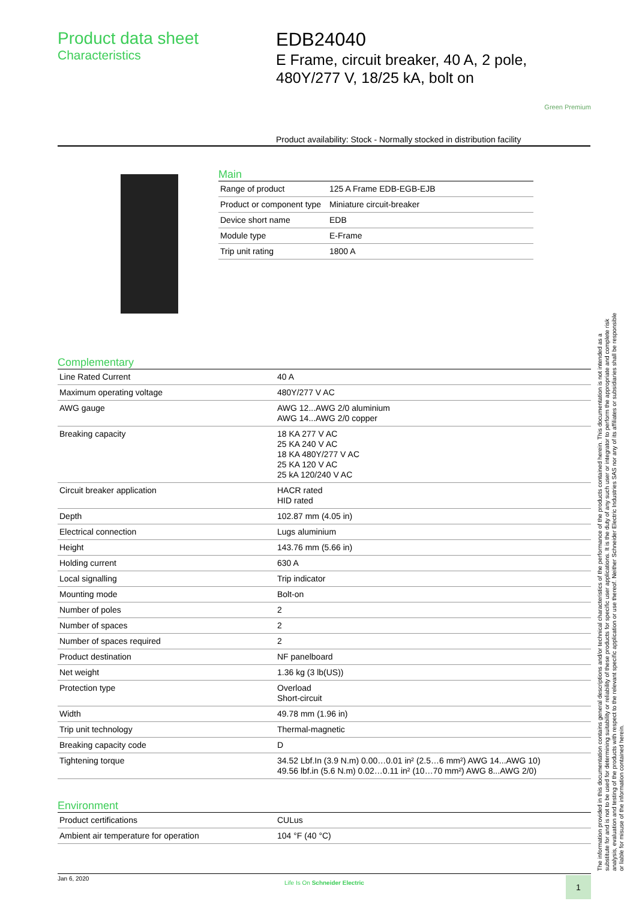Product data sheet
Characteristics
EDB24040
E Frame, circuit breaker, 40 A, 2 pole, 480Y/277 V, 18/25 kA, bolt on
Green Premium
Product availability: Stock - Normally stocked in distribution facility
Main
| Range of product | 125 A Frame EDB-EGB-EJB |
| Product or component type | Miniature circuit-breaker |
| Device short name | EDB |
| Module type | E-Frame |
| Trip unit rating | 1800 A |
Complementary
| Line Rated Current | 40 A |
| Maximum operating voltage | 480Y/277 V AC |
| AWG gauge | AWG 12...AWG 2/0 aluminium AWG 14...AWG 2/0 copper |
| Breaking capacity | 18 KA 277 V AC 25 KA 240 V AC 18 KA 480Y/277 V AC 25 KA 120 V AC 25 kA 120/240 V AC |
| Circuit breaker application | HACR rated HID rated |
| Depth | 102.87 mm (4.05 in) |
| Electrical connection | Lugs aluminium |
| Height | 143.76 mm (5.66 in) |
| Holding current | 630 A |
| Local signalling | Trip indicator |
| Mounting mode | Bolt-on |
| Number of poles | 2 |
| Number of spaces | 2 |
| Number of spaces required | 2 |
| Product destination | NF panelboard |
| Net weight | 1.36 kg (3 lb(US)) |
| Protection type | Overload Short-circuit |
| Width | 49.78 mm (1.96 in) |
| Trip unit technology | Thermal-magnetic |
| Breaking capacity code | D |
| Tightening torque | 34.52 Lbf.In (3.9 N.m) 0.00…0.01 in² (2.5…6 mm²) AWG 14...AWG 10) 49.56 lbf.in (5.6 N.m) 0.02…0.11 in² (10…70 mm²) AWG 8...AWG 2/0) |
Environment
| Product certifications | CULus |
| Ambient air temperature for operation | 104 °F (40 °C) |
The information provided in this documentation contains general descriptions and/or technical characteristics of the performance of the products contained herein. This documentation is not intended as a substitute for and is not to be used for determining suitability or reliability of these products for specific user applications. It is the duty of any such user or integrator to perform the appropriate and complete risk analysis, evaluation and testing of the products with respect to the relevant specific application or use thereof. Neither Schneider Electric Industries SAS nor any of its affiliates or subsidiaries shall be responsible or liable for misuse of the information contained herein.
Jan 6, 2020
Life Is On Schneider Electric
1